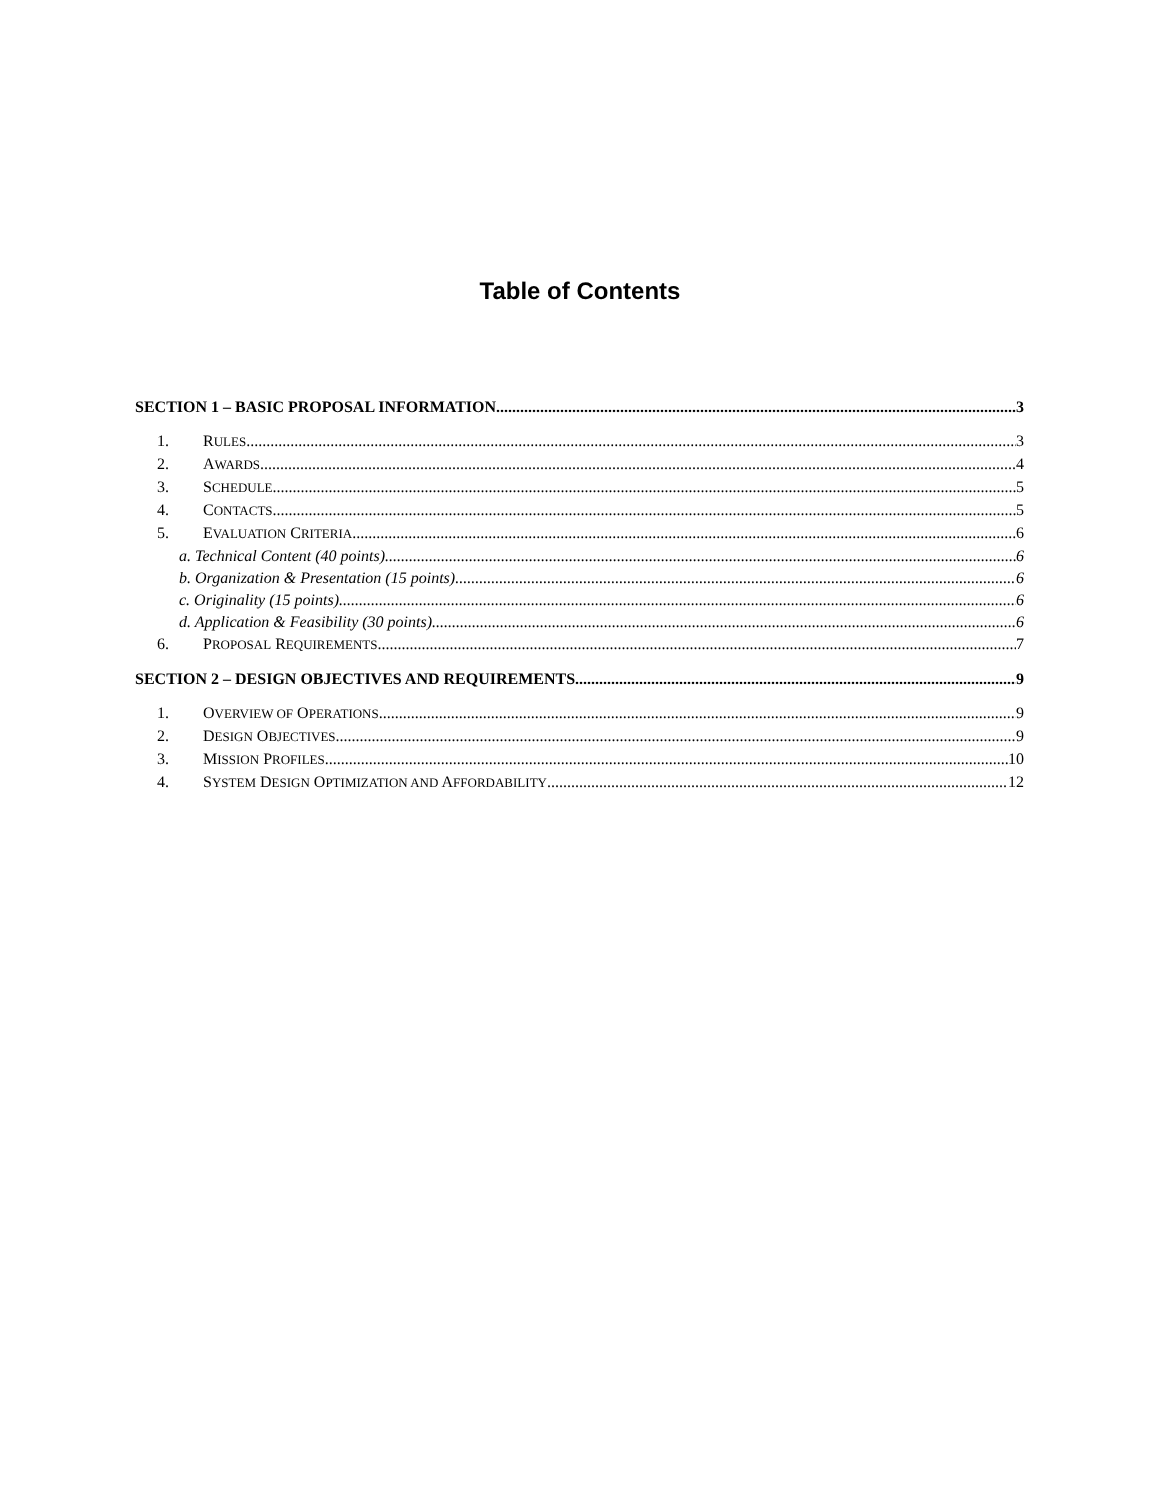Table of Contents
SECTION 1 – BASIC PROPOSAL INFORMATION 3
1. RULES 3
2. AWARDS 4
3. SCHEDULE 5
4. CONTACTS 5
5. EVALUATION CRITERIA 6
a. Technical Content (40 points) 6
b. Organization & Presentation (15 points) 6
c. Originality (15 points) 6
d. Application & Feasibility (30 points) 6
6. PROPOSAL REQUIREMENTS 7
SECTION 2 – DESIGN OBJECTIVES AND REQUIREMENTS 9
1. OVERVIEW OF OPERATIONS 9
2. DESIGN OBJECTIVES 9
3. MISSION PROFILES 10
4. SYSTEM DESIGN OPTIMIZATION AND AFFORDABILITY 12